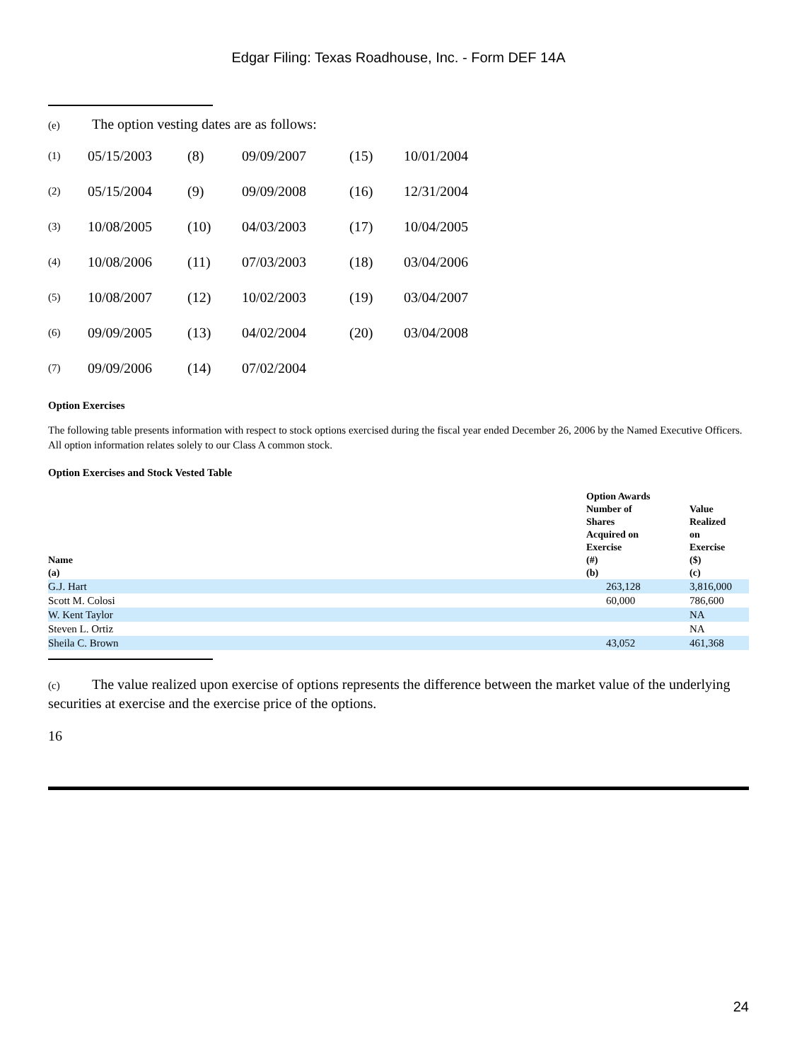Edgar Filing: Texas Roadhouse, Inc. - Form DEF 14A
(e) The option vesting dates are as follows:
| (1) | 05/15/2003 | (8) | 09/09/2007 | (15) | 10/01/2004 |
| (2) | 05/15/2004 | (9) | 09/09/2008 | (16) | 12/31/2004 |
| (3) | 10/08/2005 | (10) | 04/03/2003 | (17) | 10/04/2005 |
| (4) | 10/08/2006 | (11) | 07/03/2003 | (18) | 03/04/2006 |
| (5) | 10/08/2007 | (12) | 10/02/2003 | (19) | 03/04/2007 |
| (6) | 09/09/2005 | (13) | 04/02/2004 | (20) | 03/04/2008 |
| (7) | 09/09/2006 | (14) | 07/02/2004 | | |
Option Exercises
The following table presents information with respect to stock options exercised during the fiscal year ended December 26, 2006 by the Named Executive Officers. All option information relates solely to our Class A common stock.
Option Exercises and Stock Vested Table
| Name (a) | Option Awards Number of Shares Acquired on Exercise (#) (b) | Value Realized on Exercise ($) (c) |
| --- | --- | --- |
| G.J. Hart | 263,128 | 3,816,000 |
| Scott M. Colosi | 60,000 | 786,600 |
| W. Kent Taylor | | NA |
| Steven L. Ortiz | | NA |
| Sheila C. Brown | 43,052 | 461,368 |
(c) The value realized upon exercise of options represents the difference between the market value of the underlying securities at exercise and the exercise price of the options.
16
24